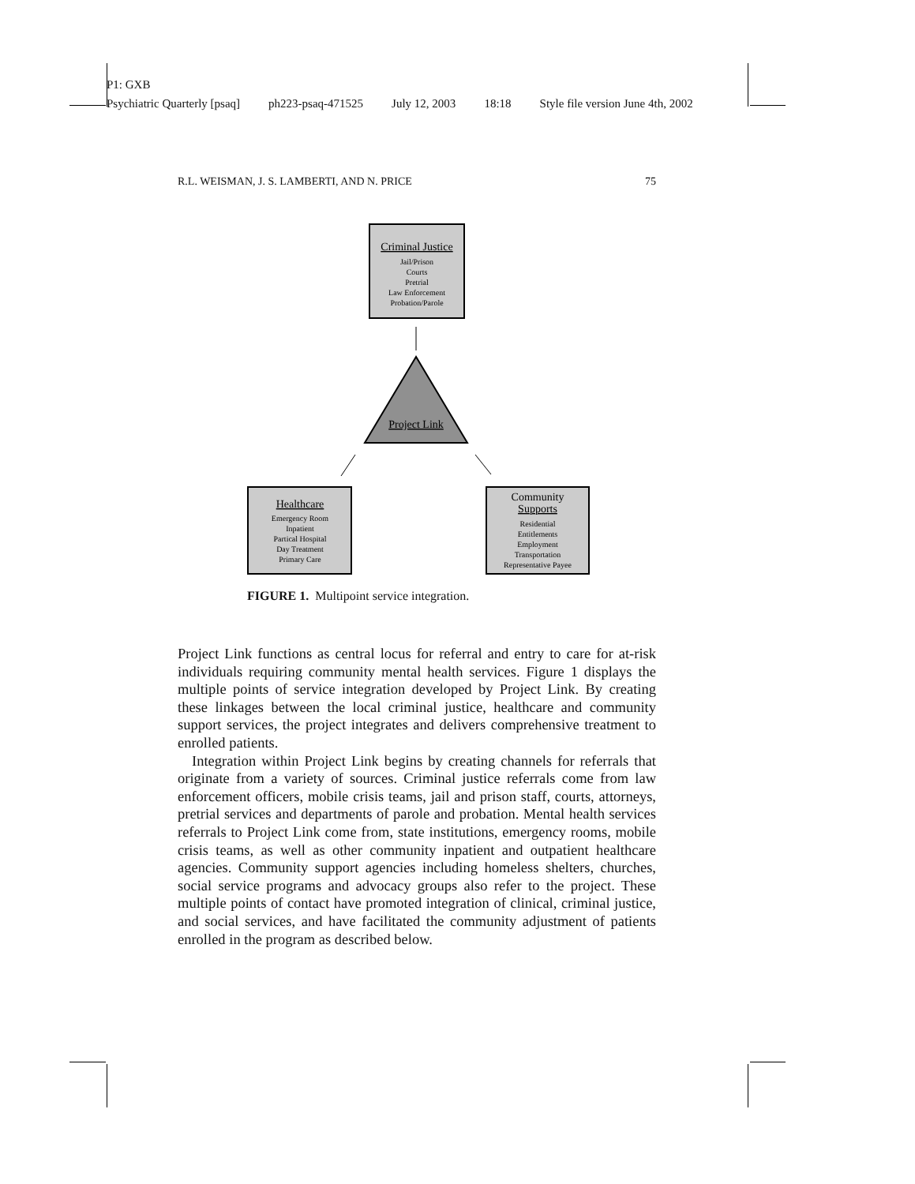P1: GXB
Psychiatric Quarterly [psaq] ph223-psaq-471525 July 12, 2003 18:18 Style file version June 4th, 2002
R.L. WEISMAN, J. S. LAMBERTI, AND N. PRICE 75
Criminal Justice
Jail/Prison
Courts
Pretrial
Law Enforcement
Probation/Parole
Project Link
Healthcare
Emergency Room
Inpatient
Partical Hospital
Day Treatment
Primary Care
Community
Supports
Residential
Entitlements
Employment
Transportation
Representative Payee
FIGURE 1. Multipoint service integration.
Project Link functions as central locus for referral and entry to care for at-risk individuals requiring community mental health services. Figure 1 displays the multiple points of service integration developed by Project Link. By creating these linkages between the local criminal justice, healthcare and community support services, the project integrates and delivers comprehensive treatment to enrolled patients.
Integration within Project Link begins by creating channels for referrals that originate from a variety of sources. Criminal justice referrals come from law enforcement officers, mobile crisis teams, jail and prison staff, courts, attorneys, pretrial services and departments of parole and probation. Mental health services referrals to Project Link come from, state institutions, emergency rooms, mobile crisis teams, as well as other community inpatient and outpatient healthcare agencies. Community support agencies including homeless shelters, churches, social service programs and advocacy groups also refer to the project. These multiple points of contact have promoted integration of clinical, criminal justice, and social services, and have facilitated the community adjustment of patients enrolled in the program as described below.